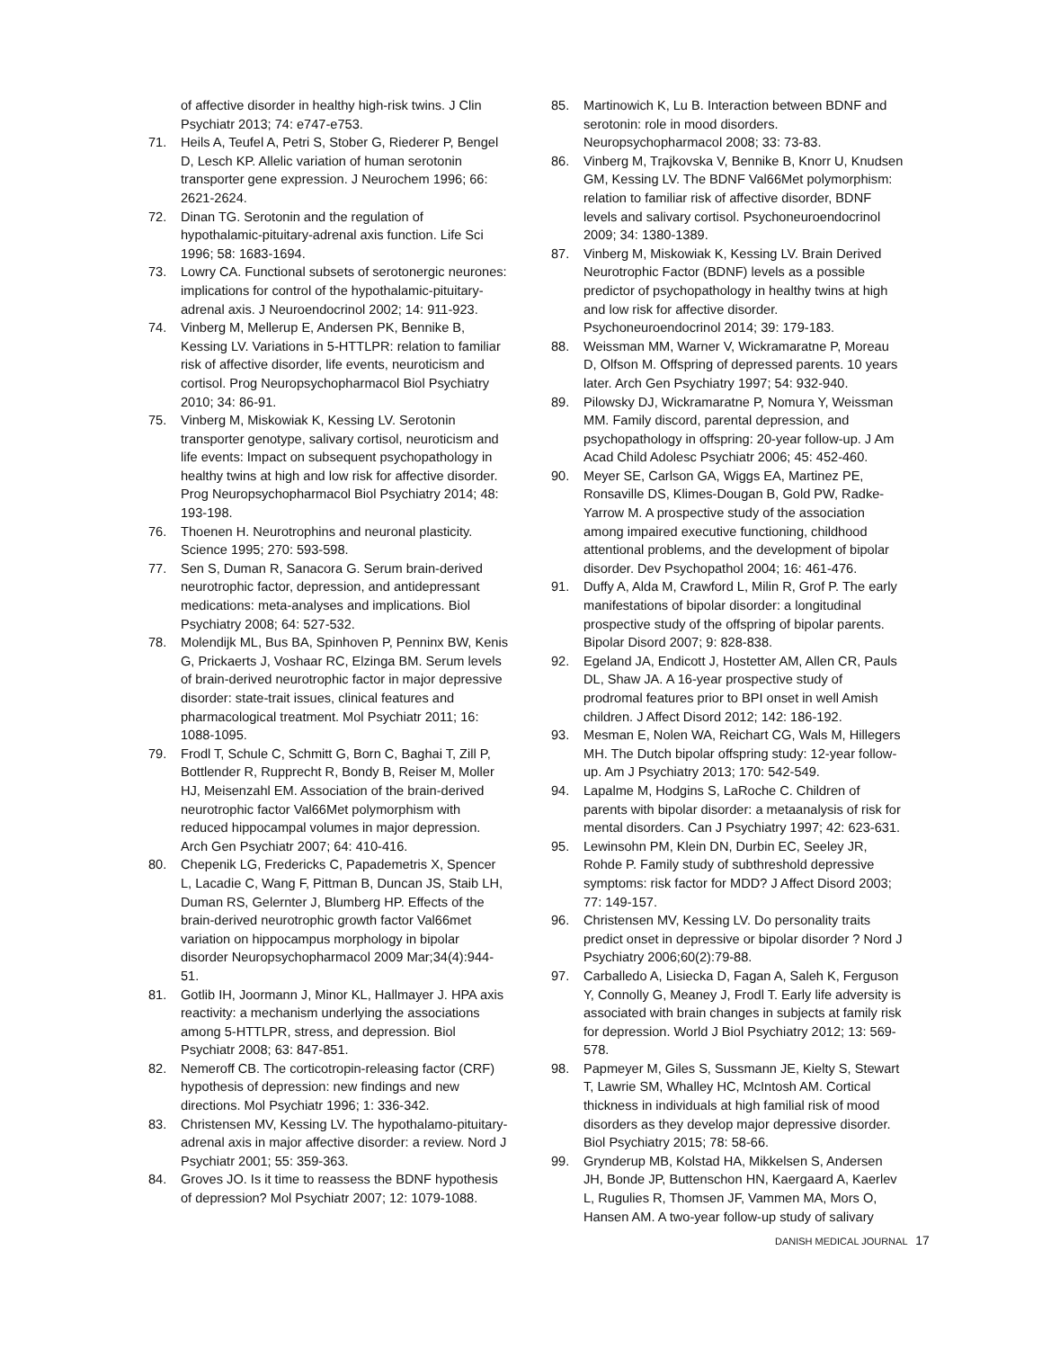of affective disorder in healthy high-risk twins. J Clin Psychiatr 2013; 74: e747-e753.
71. Heils A, Teufel A, Petri S, Stober G, Riederer P, Bengel D, Lesch KP. Allelic variation of human serotonin transporter gene expression. J Neurochem 1996; 66: 2621-2624.
72. Dinan TG. Serotonin and the regulation of hypothalamic-pituitary-adrenal axis function. Life Sci 1996; 58: 1683-1694.
73. Lowry CA. Functional subsets of serotonergic neurones: implications for control of the hypothalamic-pituitary-adrenal axis. J Neuroendocrinol 2002; 14: 911-923.
74. Vinberg M, Mellerup E, Andersen PK, Bennike B, Kessing LV. Variations in 5-HTTLPR: relation to familiar risk of affective disorder, life events, neuroticism and cortisol. Prog Neuropsychopharmacol Biol Psychiatry 2010; 34: 86-91.
75. Vinberg M, Miskowiak K, Kessing LV. Serotonin transporter genotype, salivary cortisol, neuroticism and life events: Impact on subsequent psychopathology in healthy twins at high and low risk for affective disorder. Prog Neuropsychopharmacol Biol Psychiatry 2014; 48: 193-198.
76. Thoenen H. Neurotrophins and neuronal plasticity. Science 1995; 270: 593-598.
77. Sen S, Duman R, Sanacora G. Serum brain-derived neurotrophic factor, depression, and antidepressant medications: meta-analyses and implications. Biol Psychiatry 2008; 64: 527-532.
78. Molendijk ML, Bus BA, Spinhoven P, Penninx BW, Kenis G, Prickaerts J, Voshaar RC, Elzinga BM. Serum levels of brain-derived neurotrophic factor in major depressive disorder: state-trait issues, clinical features and pharmacological treatment. Mol Psychiatr 2011; 16: 1088-1095.
79. Frodl T, Schule C, Schmitt G, Born C, Baghai T, Zill P, Bottlender R, Rupprecht R, Bondy B, Reiser M, Moller HJ, Meisenzahl EM. Association of the brain-derived neurotrophic factor Val66Met polymorphism with reduced hippocampal volumes in major depression. Arch Gen Psychiatr 2007; 64: 410-416.
80. Chepenik LG, Fredericks C, Papademetris X, Spencer L, Lacadie C, Wang F, Pittman B, Duncan JS, Staib LH, Duman RS, Gelernter J, Blumberg HP. Effects of the brain-derived neurotrophic growth factor Val66met variation on hippocampus morphology in bipolar disorder Neuropsychopharmacol 2009 Mar;34(4):944-51.
81. Gotlib IH, Joormann J, Minor KL, Hallmayer J. HPA axis reactivity: a mechanism underlying the associations among 5-HTTLPR, stress, and depression. Biol Psychiatr 2008; 63: 847-851.
82. Nemeroff CB. The corticotropin-releasing factor (CRF) hypothesis of depression: new findings and new directions. Mol Psychiatr 1996; 1: 336-342.
83. Christensen MV, Kessing LV. The hypothalamo-pituitary-adrenal axis in major affective disorder: a review. Nord J Psychiatr 2001; 55: 359-363.
84. Groves JO. Is it time to reassess the BDNF hypothesis of depression? Mol Psychiatr 2007; 12: 1079-1088.
85. Martinowich K, Lu B. Interaction between BDNF and serotonin: role in mood disorders. Neuropsychopharmacol 2008; 33: 73-83.
86. Vinberg M, Trajkovska V, Bennike B, Knorr U, Knudsen GM, Kessing LV. The BDNF Val66Met polymorphism: relation to familiar risk of affective disorder, BDNF levels and salivary cortisol. Psychoneuroendocrinol 2009; 34: 1380-1389.
87. Vinberg M, Miskowiak K, Kessing LV. Brain Derived Neurotrophic Factor (BDNF) levels as a possible predictor of psychopathology in healthy twins at high and low risk for affective disorder. Psychoneuroendocrinol 2014; 39: 179-183.
88. Weissman MM, Warner V, Wickramaratne P, Moreau D, Olfson M. Offspring of depressed parents. 10 years later. Arch Gen Psychiatry 1997; 54: 932-940.
89. Pilowsky DJ, Wickramaratne P, Nomura Y, Weissman MM. Family discord, parental depression, and psychopathology in offspring: 20-year follow-up. J Am Acad Child Adolesc Psychiatr 2006; 45: 452-460.
90. Meyer SE, Carlson GA, Wiggs EA, Martinez PE, Ronsaville DS, Klimes-Dougan B, Gold PW, Radke-Yarrow M. A prospective study of the association among impaired executive functioning, childhood attentional problems, and the development of bipolar disorder. Dev Psychopathol 2004; 16: 461-476.
91. Duffy A, Alda M, Crawford L, Milin R, Grof P. The early manifestations of bipolar disorder: a longitudinal prospective study of the offspring of bipolar parents. Bipolar Disord 2007; 9: 828-838.
92. Egeland JA, Endicott J, Hostetter AM, Allen CR, Pauls DL, Shaw JA. A 16-year prospective study of prodromal features prior to BPI onset in well Amish children. J Affect Disord 2012; 142: 186-192.
93. Mesman E, Nolen WA, Reichart CG, Wals M, Hillegers MH. The Dutch bipolar offspring study: 12-year follow-up. Am J Psychiatry 2013; 170: 542-549.
94. Lapalme M, Hodgins S, LaRoche C. Children of parents with bipolar disorder: a metaanalysis of risk for mental disorders. Can J Psychiatry 1997; 42: 623-631.
95. Lewinsohn PM, Klein DN, Durbin EC, Seeley JR, Rohde P. Family study of subthreshold depressive symptoms: risk factor for MDD? J Affect Disord 2003; 77: 149-157.
96. Christensen MV, Kessing LV. Do personality traits predict onset in depressive or bipolar disorder ? Nord J Psychiatry 2006;60(2):79-88.
97. Carballedo A, Lisiecka D, Fagan A, Saleh K, Ferguson Y, Connolly G, Meaney J, Frodl T. Early life adversity is associated with brain changes in subjects at family risk for depression. World J Biol Psychiatry 2012; 13: 569-578.
98. Papmeyer M, Giles S, Sussmann JE, Kielty S, Stewart T, Lawrie SM, Whalley HC, McIntosh AM. Cortical thickness in individuals at high familial risk of mood disorders as they develop major depressive disorder. Biol Psychiatry 2015; 78: 58-66.
99. Grynderup MB, Kolstad HA, Mikkelsen S, Andersen JH, Bonde JP, Buttenschon HN, Kaergaard A, Kaerlev L, Rugulies R, Thomsen JF, Vammen MA, Mors O, Hansen AM. A two-year follow-up study of salivary
DANISH MEDICAL JOURNAL 17